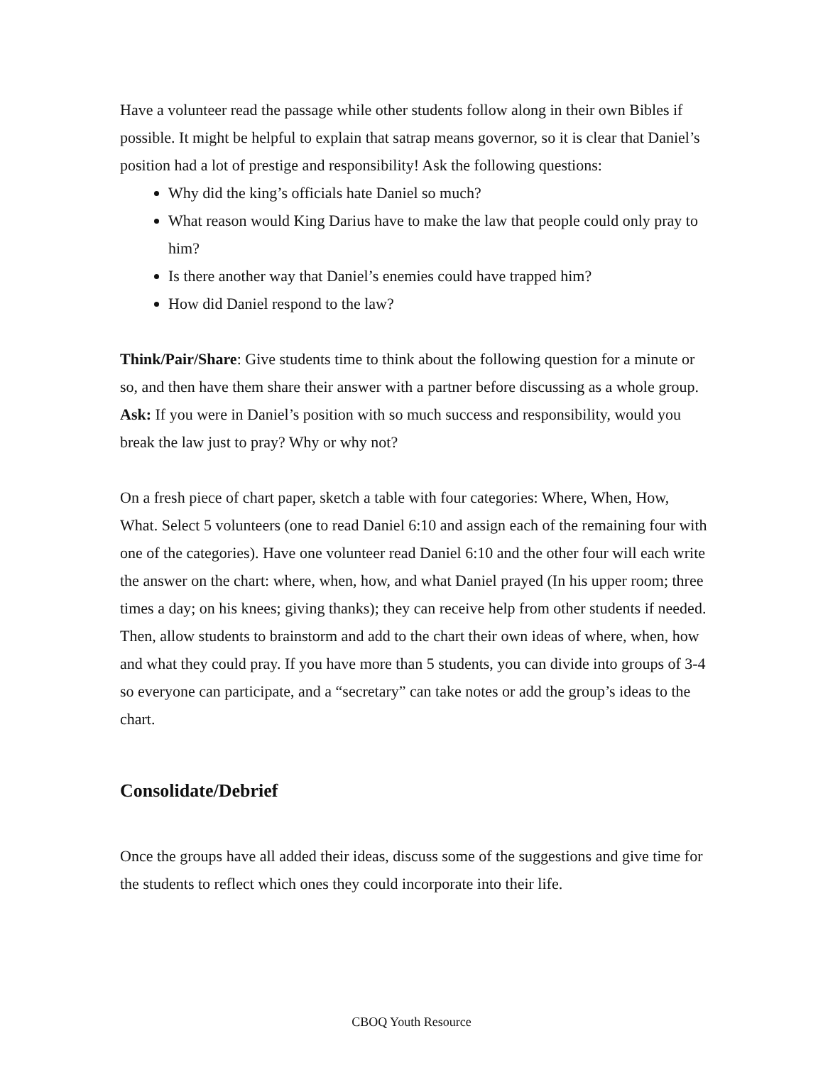Have a volunteer read the passage while other students follow along in their own Bibles if possible. It might be helpful to explain that satrap means governor, so it is clear that Daniel’s position had a lot of prestige and responsibility! Ask the following questions:
Why did the king’s officials hate Daniel so much?
What reason would King Darius have to make the law that people could only pray to him?
Is there another way that Daniel’s enemies could have trapped him?
How did Daniel respond to the law?
Think/Pair/Share: Give students time to think about the following question for a minute or so, and then have them share their answer with a partner before discussing as a whole group. Ask: If you were in Daniel’s position with so much success and responsibility, would you break the law just to pray? Why or why not?
On a fresh piece of chart paper, sketch a table with four categories: Where, When, How, What. Select 5 volunteers (one to read Daniel 6:10 and assign each of the remaining four with one of the categories). Have one volunteer read Daniel 6:10 and the other four will each write the answer on the chart: where, when, how, and what Daniel prayed (In his upper room; three times a day; on his knees; giving thanks); they can receive help from other students if needed. Then, allow students to brainstorm and add to the chart their own ideas of where, when, how and what they could pray. If you have more than 5 students, you can divide into groups of 3-4 so everyone can participate, and a “secretary” can take notes or add the group’s ideas to the chart.
Consolidate/Debrief
Once the groups have all added their ideas, discuss some of the suggestions and give time for the students to reflect which ones they could incorporate into their life.
CBOQ Youth Resource